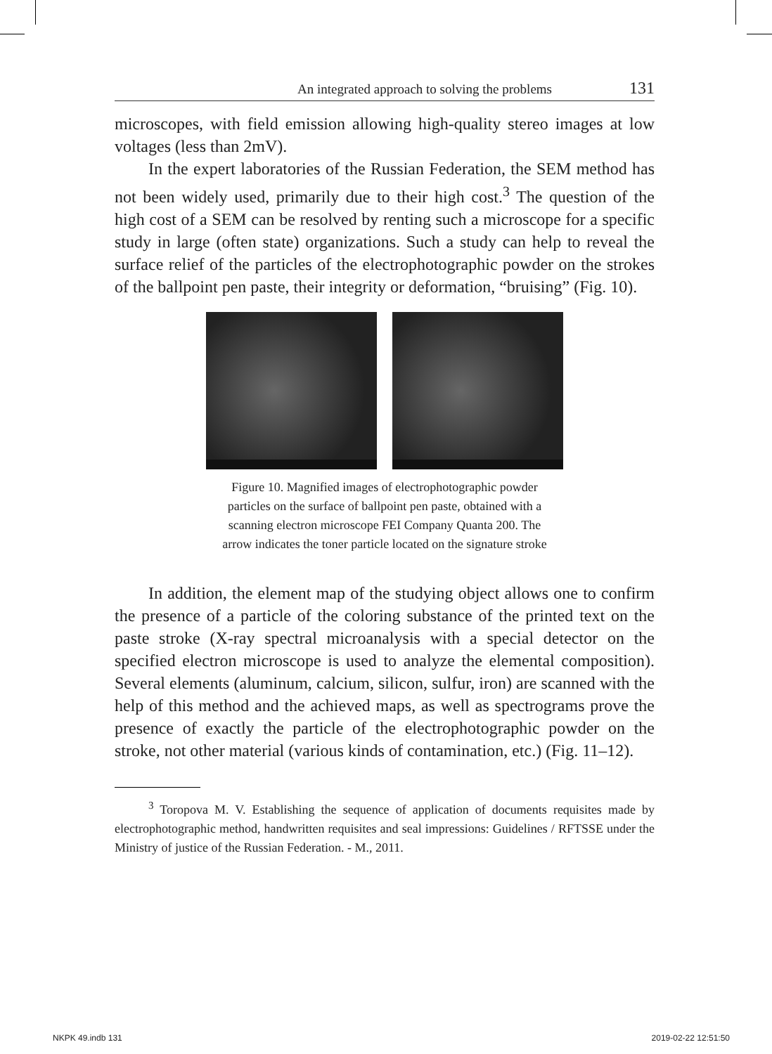An integrated approach to solving the problems 131
microscopes, with field emission allowing high-quality stereo images at low voltages (less than 2mV).
In the expert laboratories of the Russian Federation, the SEM method has not been widely used, primarily due to their high cost.<sup>3</sup> The question of the high cost of a SEM can be resolved by renting such a microscope for a specific study in large (often state) organizations. Such a study can help to reveal the surface relief of the particles of the electrophotographic powder on the strokes of the ballpoint pen paste, their integrity or deformation, “bruising” (Fig. 10).
Figure 10. Magnified images of electrophotographic powder particles on the surface of ballpoint pen paste, obtained with a scanning electron microscope FEI Company Quanta 200. The arrow indicates the toner particle located on the signature stroke
In addition, the element map of the studying object allows one to confirm the presence of a particle of the coloring substance of the printed text on the paste stroke (X-ray spectral microanalysis with a special detector on the specified electron microscope is used to analyze the elemental composition). Several elements (aluminum, calcium, silicon, sulfur, iron) are scanned with the help of this method and the achieved maps, as well as spectrograms prove the presence of exactly the particle of the electrophotographic powder on the stroke, not other material (various kinds of contamination, etc.) (Fig. 11–12).
<sup>3</sup> Toropova M. V. Establishing the sequence of application of documents requisites made by electrophotographic method, handwritten requisites and seal impressions: Guidelines / RFTSSE under the Ministry of justice of the Russian Federation. - M., 2011.
NKPK 49.indb 131 2019-02-22 12:51:50